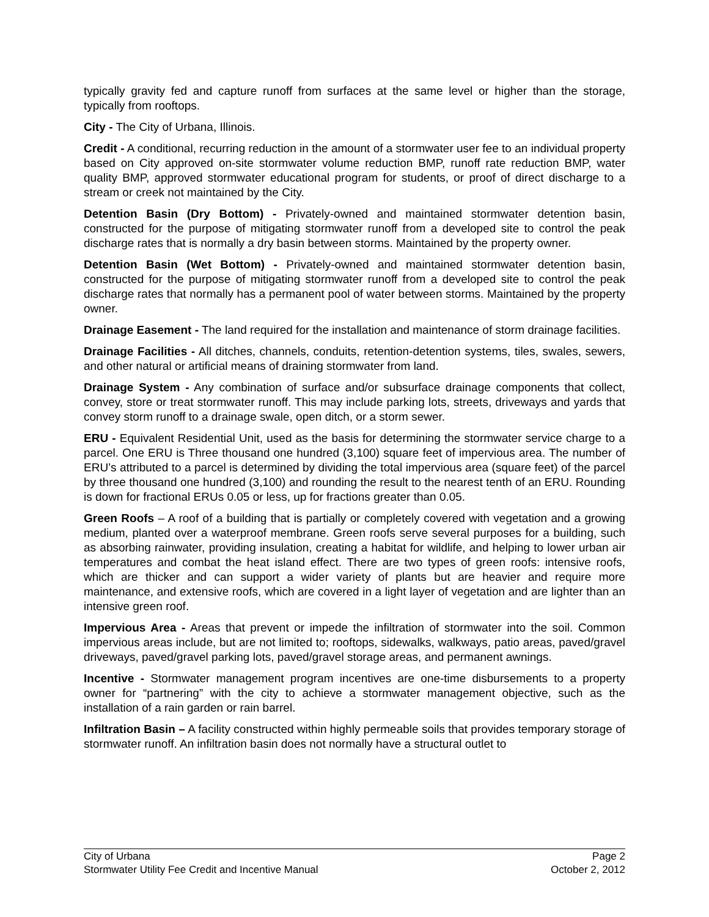typically gravity fed and capture runoff from surfaces at the same level or higher than the storage, typically from rooftops.
City - The City of Urbana, Illinois.
Credit - A conditional, recurring reduction in the amount of a stormwater user fee to an individual property based on City approved on-site stormwater volume reduction BMP, runoff rate reduction BMP, water quality BMP, approved stormwater educational program for students, or proof of direct discharge to a stream or creek not maintained by the City.
Detention Basin (Dry Bottom) - Privately-owned and maintained stormwater detention basin, constructed for the purpose of mitigating stormwater runoff from a developed site to control the peak discharge rates that is normally a dry basin between storms. Maintained by the property owner.
Detention Basin (Wet Bottom) - Privately-owned and maintained stormwater detention basin, constructed for the purpose of mitigating stormwater runoff from a developed site to control the peak discharge rates that normally has a permanent pool of water between storms. Maintained by the property owner.
Drainage Easement - The land required for the installation and maintenance of storm drainage facilities.
Drainage Facilities - All ditches, channels, conduits, retention-detention systems, tiles, swales, sewers, and other natural or artificial means of draining stormwater from land.
Drainage System - Any combination of surface and/or subsurface drainage components that collect, convey, store or treat stormwater runoff. This may include parking lots, streets, driveways and yards that convey storm runoff to a drainage swale, open ditch, or a storm sewer.
ERU - Equivalent Residential Unit, used as the basis for determining the stormwater service charge to a parcel. One ERU is Three thousand one hundred (3,100) square feet of impervious area. The number of ERU’s attributed to a parcel is determined by dividing the total impervious area (square feet) of the parcel by three thousand one hundred (3,100) and rounding the result to the nearest tenth of an ERU. Rounding is down for fractional ERUs 0.05 or less, up for fractions greater than 0.05.
Green Roofs – A roof of a building that is partially or completely covered with vegetation and a growing medium, planted over a waterproof membrane. Green roofs serve several purposes for a building, such as absorbing rainwater, providing insulation, creating a habitat for wildlife, and helping to lower urban air temperatures and combat the heat island effect. There are two types of green roofs: intensive roofs, which are thicker and can support a wider variety of plants but are heavier and require more maintenance, and extensive roofs, which are covered in a light layer of vegetation and are lighter than an intensive green roof.
Impervious Area - Areas that prevent or impede the infiltration of stormwater into the soil. Common impervious areas include, but are not limited to; rooftops, sidewalks, walkways, patio areas, paved/gravel driveways, paved/gravel parking lots, paved/gravel storage areas, and permanent awnings.
Incentive - Stormwater management program incentives are one-time disbursements to a property owner for “partnering” with the city to achieve a stormwater management objective, such as the installation of a rain garden or rain barrel.
Infiltration Basin – A facility constructed within highly permeable soils that provides temporary storage of stormwater runoff. An infiltration basin does not normally have a structural outlet to
City of Urbana Page 2
Stormwater Utility Fee Credit and Incentive Manual October 2, 2012